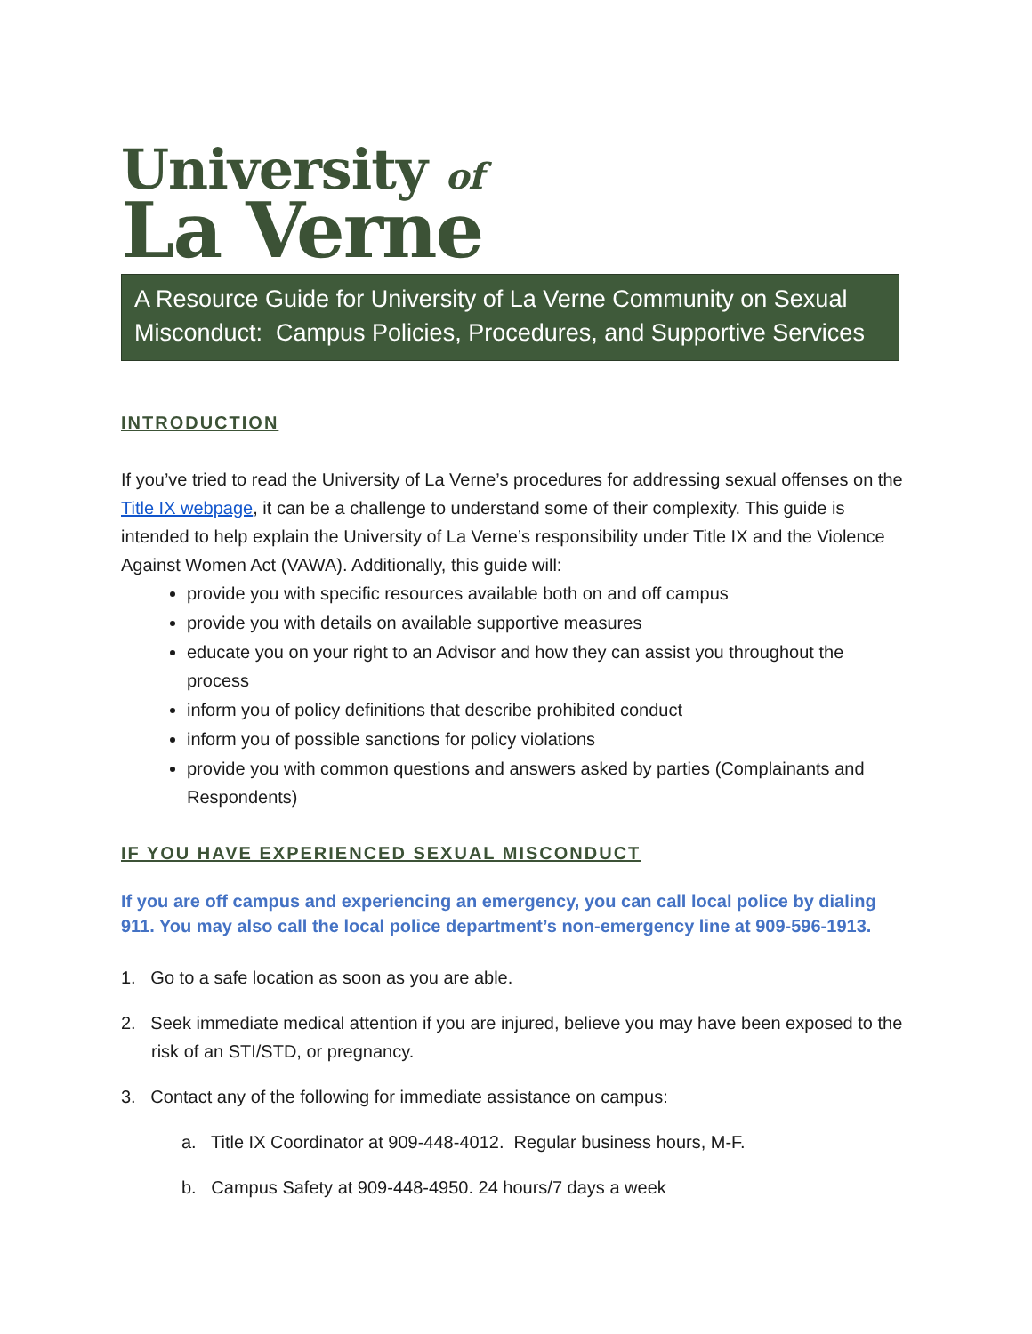University of
La Verne
A Resource Guide for University of La Verne Community on Sexual Misconduct: Campus Policies, Procedures, and Supportive Services
INTRODUCTION
If you’ve tried to read the University of La Verne’s procedures for addressing sexual offenses on the Title IX webpage, it can be a challenge to understand some of their complexity. This guide is intended to help explain the University of La Verne’s responsibility under Title IX and the Violence Against Women Act (VAWA). Additionally, this guide will:
provide you with specific resources available both on and off campus
provide you with details on available supportive measures
educate you on your right to an Advisor and how they can assist you throughout the process
inform you of policy definitions that describe prohibited conduct
inform you of possible sanctions for policy violations
provide you with common questions and answers asked by parties (Complainants and Respondents)
IF YOU HAVE EXPERIENCED SEXUAL MISCONDUCT
If you are off campus and experiencing an emergency, you can call local police by dialing 911. You may also call the local police department’s non-emergency line at 909-596-1913.
1. Go to a safe location as soon as you are able.
2. Seek immediate medical attention if you are injured, believe you may have been exposed to the risk of an STI/STD, or pregnancy.
3. Contact any of the following for immediate assistance on campus:
a. Title IX Coordinator at 909-448-4012. Regular business hours, M-F.
b. Campus Safety at 909-448-4950. 24 hours/7 days a week